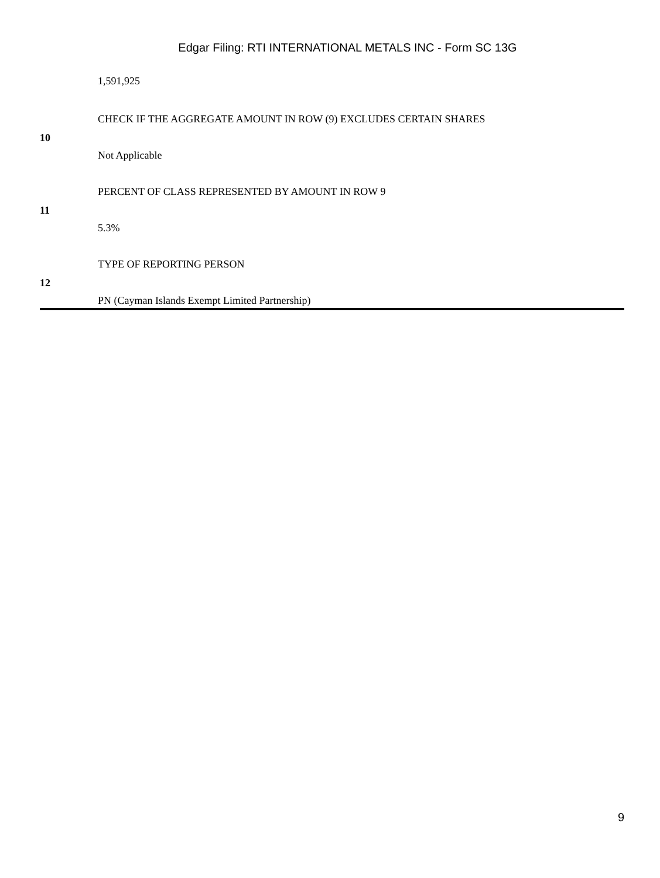Edgar Filing: RTI INTERNATIONAL METALS INC - Form SC 13G
| | 1,591,925 |
| 10 | CHECK IF THE AGGREGATE AMOUNT IN ROW (9) EXCLUDES CERTAIN SHARES |
| | Not Applicable |
| 11 | PERCENT OF CLASS REPRESENTED BY AMOUNT IN ROW 9 |
| | 5.3% |
| 12 | TYPE OF REPORTING PERSON |
| | PN (Cayman Islands Exempt Limited Partnership) |
9